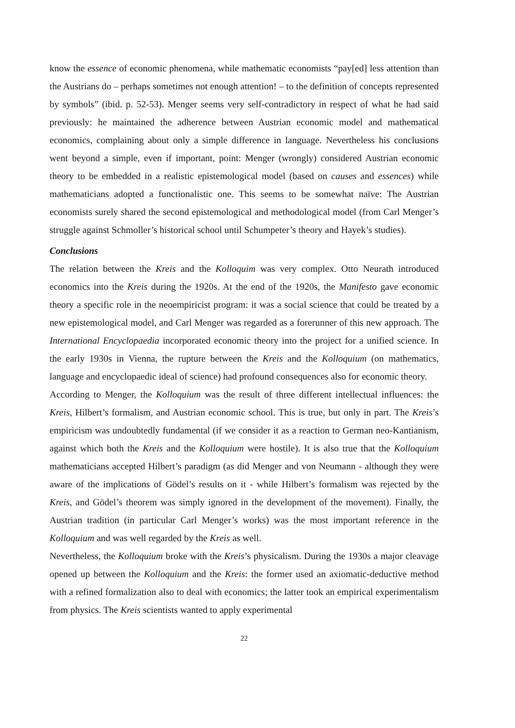know the essence of economic phenomena, while mathematic economists “pay[ed] less attention than the Austrians do – perhaps sometimes not enough attention! – to the definition of concepts represented by symbols” (ibid. p. 52-53). Menger seems very self-contradictory in respect of what he had said previously: he maintained the adherence between Austrian economic model and mathematical economics, complaining about only a simple difference in language. Nevertheless his conclusions went beyond a simple, even if important, point: Menger (wrongly) considered Austrian economic theory to be embedded in a realistic epistemological model (based on causes and essences) while mathematicians adopted a functionalistic one. This seems to be somewhat naïve: The Austrian economists surely shared the second epistemological and methodological model (from Carl Menger’s struggle against Schmoller’s historical school until Schumpeter’s theory and Hayek’s studies).
Conclusions
The relation between the Kreis and the Kolloquim was very complex. Otto Neurath introduced economics into the Kreis during the 1920s. At the end of the 1920s, the Manifesto gave economic theory a specific role in the neoempiricist program: it was a social science that could be treated by a new epistemological model, and Carl Menger was regarded as a forerunner of this new approach. The International Encyclopaedia incorporated economic theory into the project for a unified science. In the early 1930s in Vienna, the rupture between the Kreis and the Kolloquium (on mathematics, language and encyclopaedic ideal of science) had profound consequences also for economic theory.
According to Menger, the Kolloquium was the result of three different intellectual influences: the Kreis, Hilbert’s formalism, and Austrian economic school. This is true, but only in part. The Kreis’s empiricism was undoubtedly fundamental (if we consider it as a reaction to German neo-Kantianism, against which both the Kreis and the Kolloquium were hostile). It is also true that the Kolloquium mathematicians accepted Hilbert’s paradigm (as did Menger and von Neumann - although they were aware of the implications of Gödel’s results on it - while Hilbert’s formalism was rejected by the Kreis, and Gödel’s theorem was simply ignored in the development of the movement). Finally, the Austrian tradition (in particular Carl Menger’s works) was the most important reference in the Kolloquium and was well regarded by the Kreis as well.
Nevertheless, the Kolloquium broke with the Kreis’s physicalism. During the 1930s a major cleavage opened up between the Kolloquium and the Kreis: the former used an axiomatic-deductive method with a refined formalization also to deal with economics; the latter took an empirical experimentalism from physics. The Kreis scientists wanted to apply experimental
22